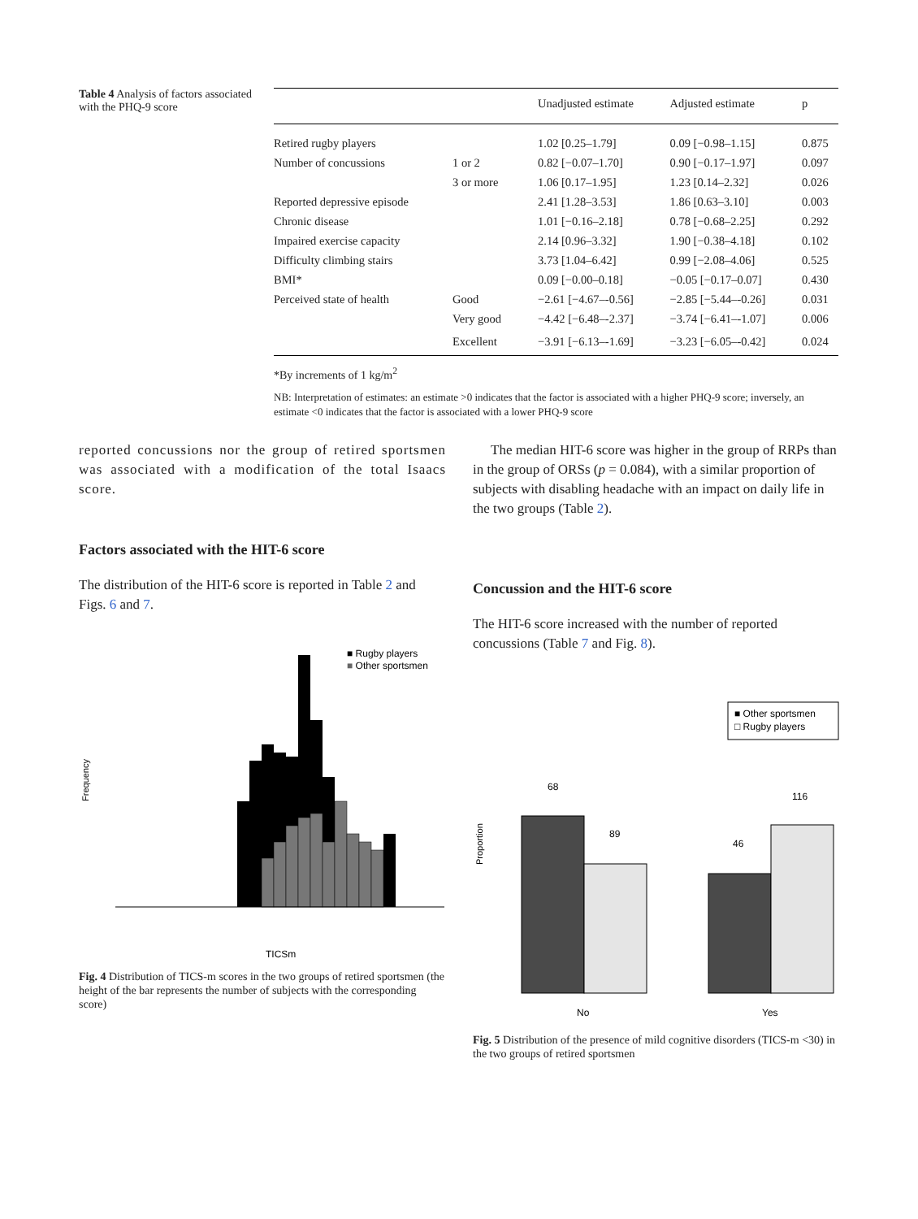Table 4 Analysis of factors associated with the PHQ-9 score
| | | Unadjusted estimate | Adjusted estimate | p |
| --- | --- | --- | --- | --- |
| Retired rugby players | | 1.02 [0.25–1.79] | 0.09 [−0.98–1.15] | 0.875 |
| Number of concussions | 1 or 2 | 0.82 [−0.07–1.70] | 0.90 [−0.17–1.97] | 0.097 |
| | 3 or more | 1.06 [0.17–1.95] | 1.23 [0.14–2.32] | 0.026 |
| Reported depressive episode | | 2.41 [1.28–3.53] | 1.86 [0.63–3.10] | 0.003 |
| Chronic disease | | 1.01 [−0.16–2.18] | 0.78 [−0.68–2.25] | 0.292 |
| Impaired exercise capacity | | 2.14 [0.96–3.32] | 1.90 [−0.38–4.18] | 0.102 |
| Difficulty climbing stairs | | 3.73 [1.04–6.42] | 0.99 [−2.08–4.06] | 0.525 |
| BMI* | | 0.09 [−0.00–0.18] | −0.05 [−0.17–0.07] | 0.430 |
| Perceived state of health | Good | −2.61 [−4.67–-0.56] | −2.85 [−5.44–-0.26] | 0.031 |
| | Very good | −4.42 [−6.48–-2.37] | −3.74 [−6.41–-1.07] | 0.006 |
| | Excellent | −3.91 [−6.13–-1.69] | −3.23 [−6.05–-0.42] | 0.024 |
*By increments of 1 kg/m<sup>2</sup>
NB: Interpretation of estimates: an estimate >0 indicates that the factor is associated with a higher PHQ-9 score; inversely, an estimate <0 indicates that the factor is associated with a lower PHQ-9 score
reported concussions nor the group of retired sportsmen was associated with a modification of the total Isaacs score.
Factors associated with the HIT-6 score
The distribution of the HIT-6 score is reported in Table 2 and Figs. 6 and 7.
■ Rugby players
■ Other sportsmen
TICSm
Frequency
Fig. 4 Distribution of TICS-m scores in the two groups of retired sportsmen (the height of the bar represents the number of subjects with the corresponding score)
The median HIT-6 score was higher in the group of RRPs than in the group of ORSs (p = 0.084), with a similar proportion of subjects with disabling headache with an impact on daily life in the two groups (Table 2).
Concussion and the HIT-6 score
The HIT-6 score increased with the number of reported concussions (Table 7 and Fig. 8).
■ Other sportsmen
□ Rugby players
68
89
46
116
No
Yes
Proportion
Fig. 5 Distribution of the presence of mild cognitive disorders (TICS-m <30) in the two groups of retired sportsmen